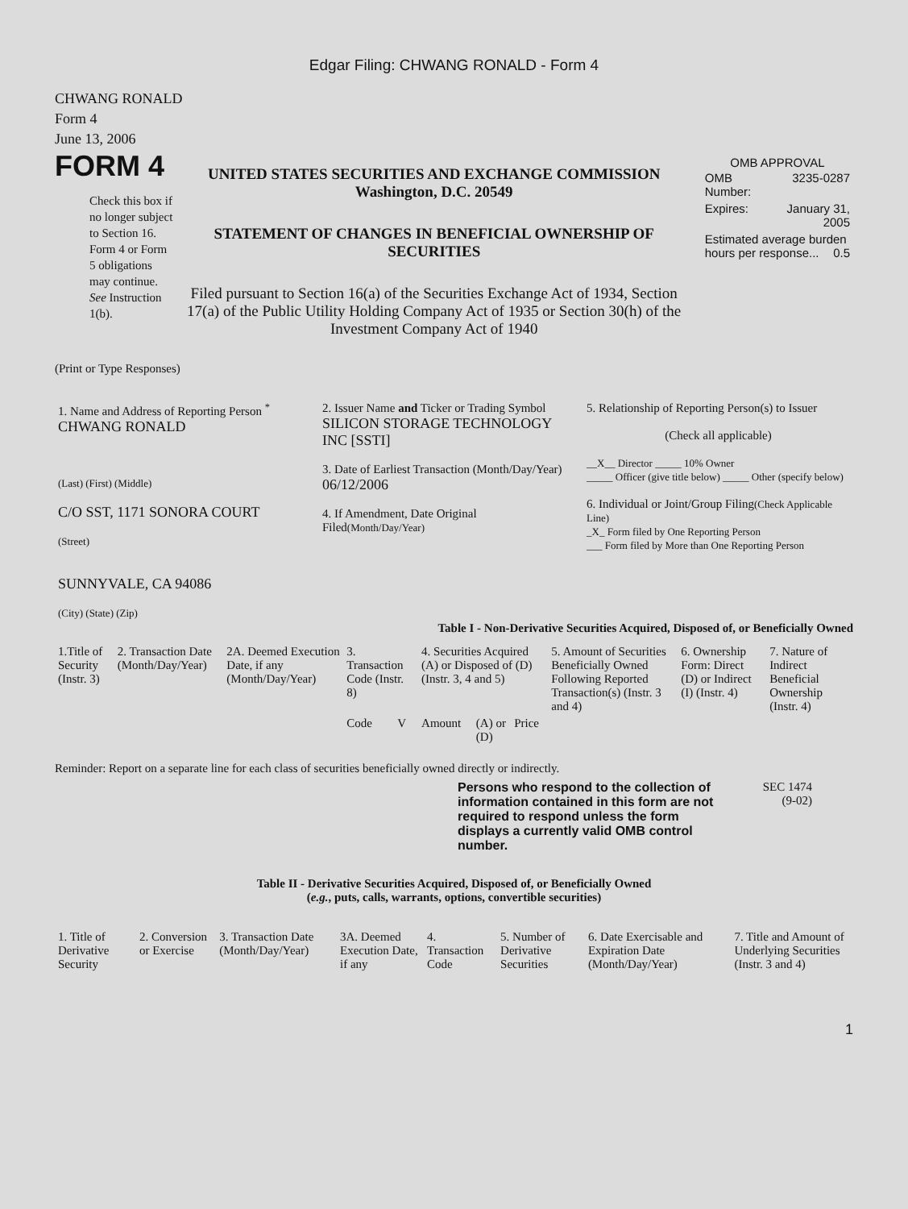Edgar Filing: CHWANG RONALD - Form 4
CHWANG RONALD
Form 4
June 13, 2006
FORM 4
Check this box if no longer subject to Section 16. Form 4 or Form 5 obligations may continue. See Instruction 1(b).
UNITED STATES SECURITIES AND EXCHANGE COMMISSION
Washington, D.C. 20549
STATEMENT OF CHANGES IN BENEFICIAL OWNERSHIP OF SECURITIES
Filed pursuant to Section 16(a) of the Securities Exchange Act of 1934, Section 17(a) of the Public Utility Holding Company Act of 1935 or Section 30(h) of the Investment Company Act of 1940
OMB APPROVAL
| OMB Number: | 3235-0287 |
| Expires: | January 31, 2005 |
| Estimated average burden hours per response... 0.5 | |
(Print or Type Responses)
| 1. Name and Address of Reporting Person <sup>*</sup> CHWANG RONALD (Last) (First) (Middle) C/O SST, 1171 SONORA COURT (Street) SUNNYVALE, CA 94086 (City) (State) (Zip) | 2. Issuer Name and Ticker or Trading Symbol SILICON STORAGE TECHNOLOGY INC [SSTI] 3. Date of Earliest Transaction (Month/Day/Year) 06/12/2006 4. If Amendment, Date Original Filed (Month/Day/Year) | 5. Relationship of Reporting Person(s) to Issuer (Check all applicable) __X__ Director _____ 10% Owner _____ Officer (give title below) _____ Other (specify below) 6. Individual or Joint/Group Filing (Check Applicable Line) _X_ Form filed by One Reporting Person ___ Form filed by More than One Reporting Person |
Table I - Non-Derivative Securities Acquired, Disposed of, or Beneficially Owned
| 1.Title of Security (Instr. 3) | 2. Transaction Date (Month/Day/Year) | 2A. Deemed Execution Date, if any (Month/Day/Year) | 3. Transaction Code (Instr. 8) | | 4. Securities Acquired (A) or Disposed of (D) (Instr. 3, 4 and 5) | | | 5. Amount of Securities Beneficially Owned Following Reported Transaction(s) (Instr. 3 and 4) | 6. Ownership Form: Direct (D) or Indirect (I) (Instr. 4) | 7. Nature of Indirect Beneficial Ownership (Instr. 4) |
| --- | --- | --- | --- | --- | --- | --- | --- | --- | --- | --- |
| | | | Code | V | Amount | (A) or (D) | Price | | | |
Reminder: Report on a separate line for each class of securities beneficially owned directly or indirectly.
Persons who respond to the collection of information contained in this form are not required to respond unless the form displays a currently valid OMB control number.
SEC 1474
(9-02)
Table II - Derivative Securities Acquired, Disposed of, or Beneficially Owned
(e.g., puts, calls, warrants, options, convertible securities)
| 1. Title of Derivative Security | 2. Conversion or Exercise | 3. Transaction Date (Month/Day/Year) | 3A. Deemed Execution Date, if any | 4. Transaction Code | 5. Number of Derivative Securities | 6. Date Exercisable and Expiration Date (Month/Day/Year) | 7. Title and Amount of Underlying Securities (Instr. 3 and 4) |
| --- | --- | --- | --- | --- | --- | --- | --- |
1